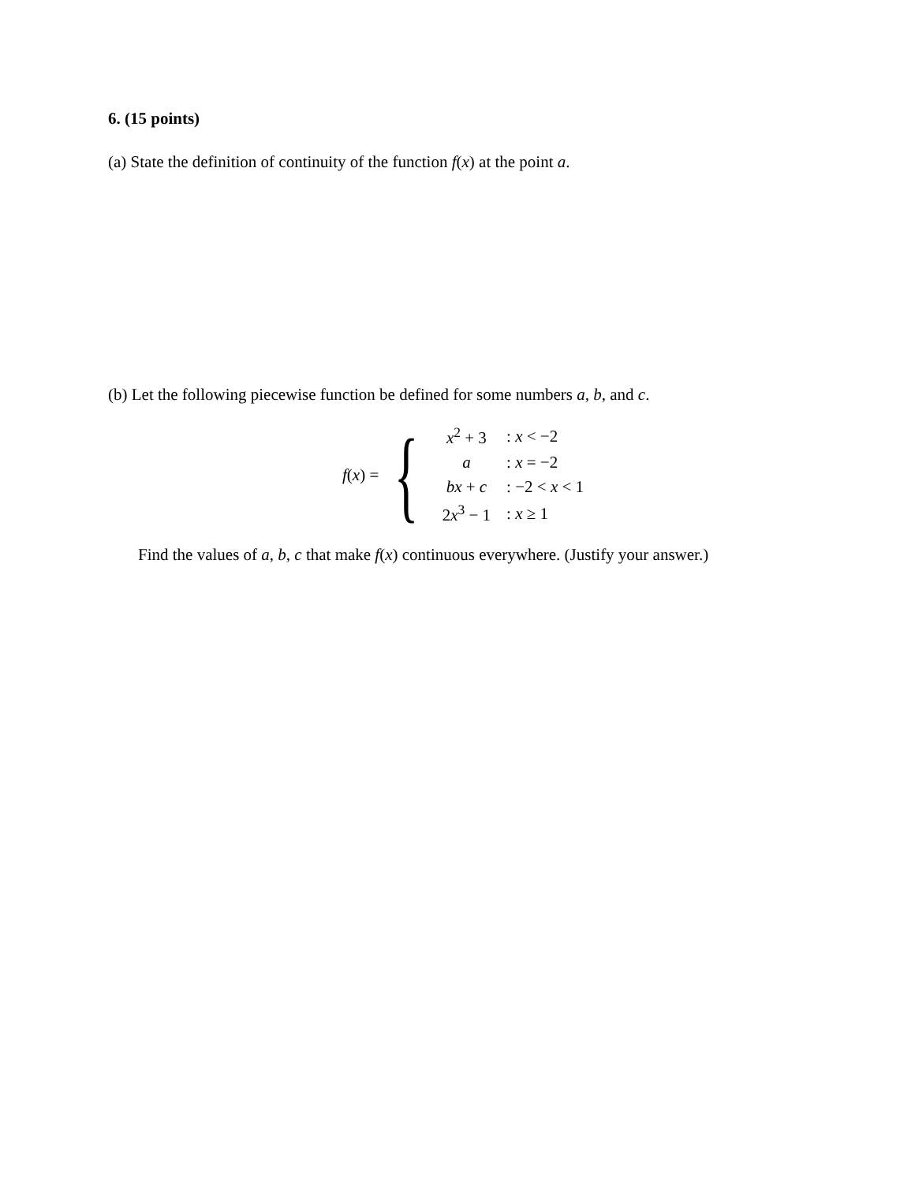6. (15 points)
(a) State the definition of continuity of the function f(x) at the point a.
(b) Let the following piecewise function be defined for some numbers a, b, and c.
f(x) = {
| x<sup>2</sup> + 3 | : x < −2 |
| a | : x = −2 |
| bx + c | : −2 < x < 1 |
| 2 x<sup>3</sup> − 1 | : x ≥ 1 |
Find the values of a, b, c that make f(x) continuous everywhere. (Justify your answer.)